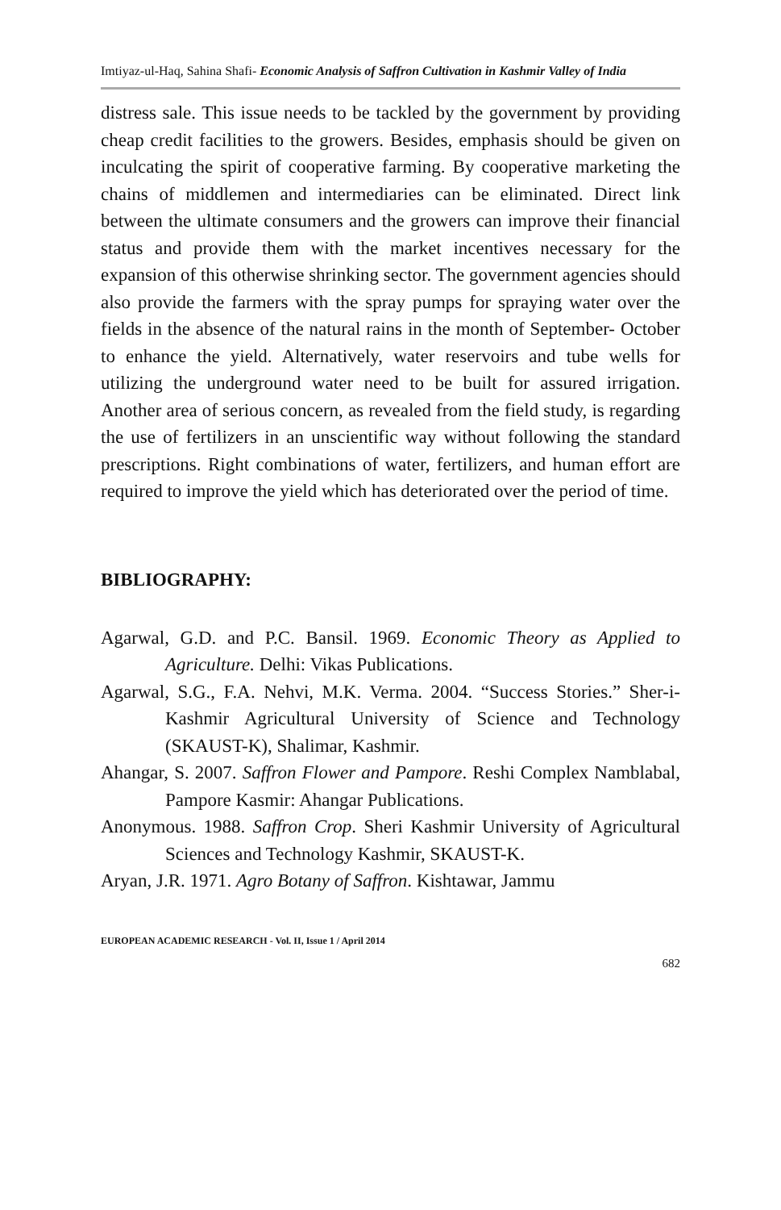Imtiyaz-ul-Haq, Sahina Shafi- Economic Analysis of Saffron Cultivation in Kashmir Valley of India
distress sale. This issue needs to be tackled by the government by providing cheap credit facilities to the growers. Besides, emphasis should be given on inculcating the spirit of cooperative farming. By cooperative marketing the chains of middlemen and intermediaries can be eliminated. Direct link between the ultimate consumers and the growers can improve their financial status and provide them with the market incentives necessary for the expansion of this otherwise shrinking sector. The government agencies should also provide the farmers with the spray pumps for spraying water over the fields in the absence of the natural rains in the month of September- October to enhance the yield. Alternatively, water reservoirs and tube wells for utilizing the underground water need to be built for assured irrigation. Another area of serious concern, as revealed from the field study, is regarding the use of fertilizers in an unscientific way without following the standard prescriptions. Right combinations of water, fertilizers, and human effort are required to improve the yield which has deteriorated over the period of time.
BIBLIOGRAPHY:
Agarwal, G.D. and P.C. Bansil. 1969. Economic Theory as Applied to Agriculture. Delhi: Vikas Publications.
Agarwal, S.G., F.A. Nehvi, M.K. Verma. 2004. “Success Stories.” Sher-i-Kashmir Agricultural University of Science and Technology (SKAUST-K), Shalimar, Kashmir.
Ahangar, S. 2007. Saffron Flower and Pampore. Reshi Complex Namblabal, Pampore Kasmir: Ahangar Publications.
Anonymous. 1988. Saffron Crop. Sheri Kashmir University of Agricultural Sciences and Technology Kashmir, SKAUST-K.
Aryan, J.R. 1971. Agro Botany of Saffron. Kishtawar, Jammu
EUROPEAN ACADEMIC RESEARCH - Vol. II, Issue 1 / April 2014
682